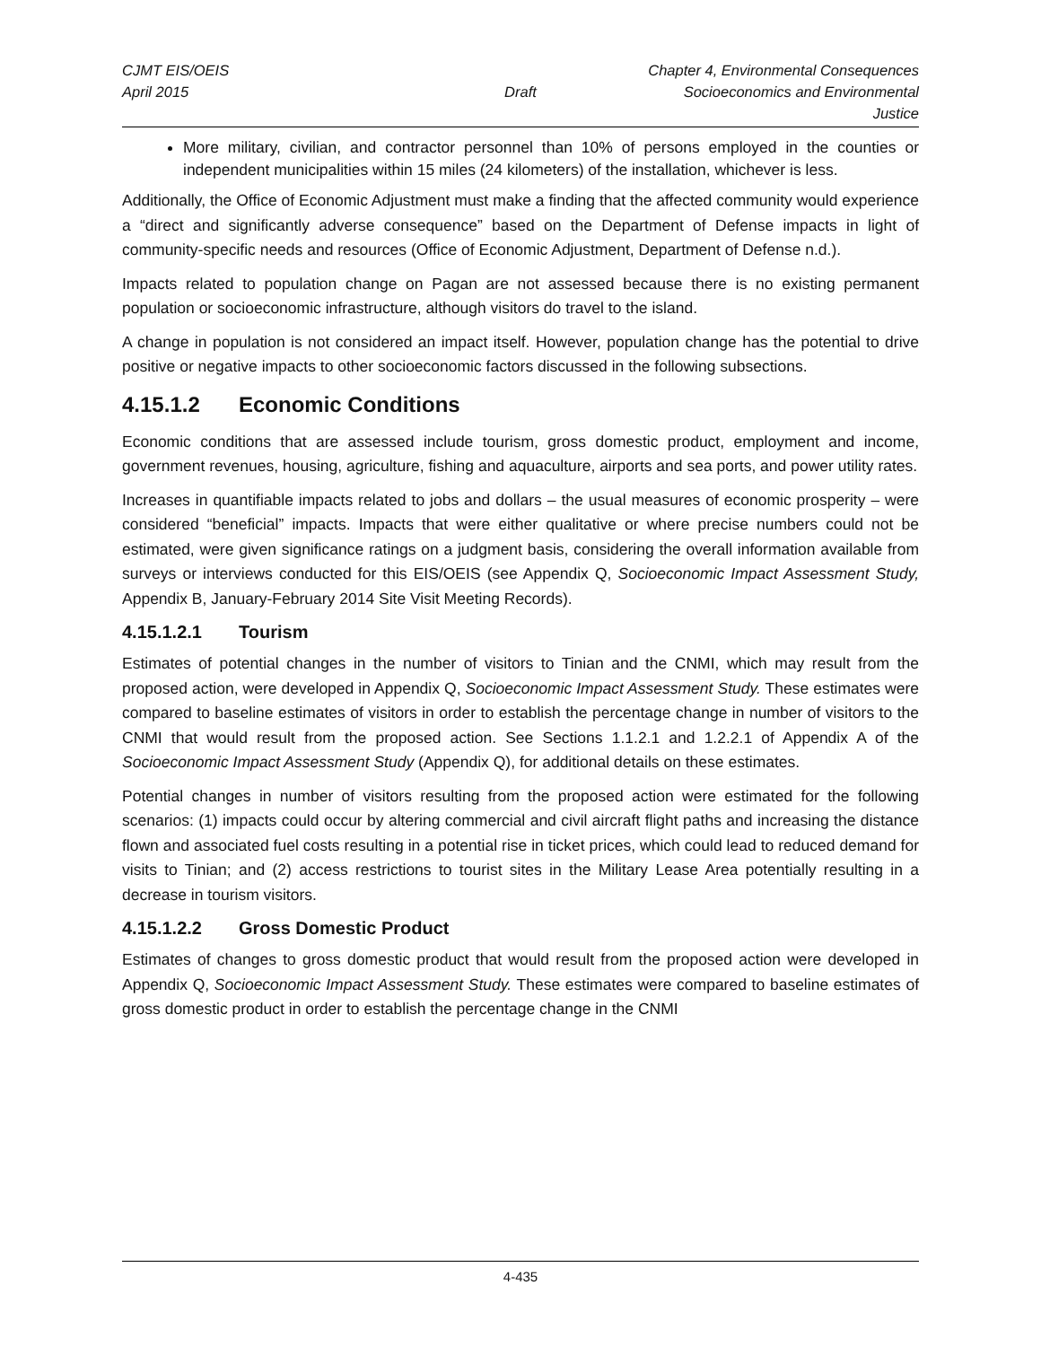CJMT EIS/OEIS Chapter 4, Environmental Consequences
April 2015 Draft Socioeconomics and Environmental Justice
More military, civilian, and contractor personnel than 10% of persons employed in the counties or independent municipalities within 15 miles (24 kilometers) of the installation, whichever is less.
Additionally, the Office of Economic Adjustment must make a finding that the affected community would experience a “direct and significantly adverse consequence” based on the Department of Defense impacts in light of community-specific needs and resources (Office of Economic Adjustment, Department of Defense n.d.).
Impacts related to population change on Pagan are not assessed because there is no existing permanent population or socioeconomic infrastructure, although visitors do travel to the island.
A change in population is not considered an impact itself. However, population change has the potential to drive positive or negative impacts to other socioeconomic factors discussed in the following subsections.
4.15.1.2 Economic Conditions
Economic conditions that are assessed include tourism, gross domestic product, employment and income, government revenues, housing, agriculture, fishing and aquaculture, airports and sea ports, and power utility rates.
Increases in quantifiable impacts related to jobs and dollars – the usual measures of economic prosperity – were considered “beneficial” impacts. Impacts that were either qualitative or where precise numbers could not be estimated, were given significance ratings on a judgment basis, considering the overall information available from surveys or interviews conducted for this EIS/OEIS (see Appendix Q, Socioeconomic Impact Assessment Study, Appendix B, January-February 2014 Site Visit Meeting Records).
4.15.1.2.1 Tourism
Estimates of potential changes in the number of visitors to Tinian and the CNMI, which may result from the proposed action, were developed in Appendix Q, Socioeconomic Impact Assessment Study. These estimates were compared to baseline estimates of visitors in order to establish the percentage change in number of visitors to the CNMI that would result from the proposed action. See Sections 1.1.2.1 and 1.2.2.1 of Appendix A of the Socioeconomic Impact Assessment Study (Appendix Q), for additional details on these estimates.
Potential changes in number of visitors resulting from the proposed action were estimated for the following scenarios: (1) impacts could occur by altering commercial and civil aircraft flight paths and increasing the distance flown and associated fuel costs resulting in a potential rise in ticket prices, which could lead to reduced demand for visits to Tinian; and (2) access restrictions to tourist sites in the Military Lease Area potentially resulting in a decrease in tourism visitors.
4.15.1.2.2 Gross Domestic Product
Estimates of changes to gross domestic product that would result from the proposed action were developed in Appendix Q, Socioeconomic Impact Assessment Study. These estimates were compared to baseline estimates of gross domestic product in order to establish the percentage change in the CNMI
4-435